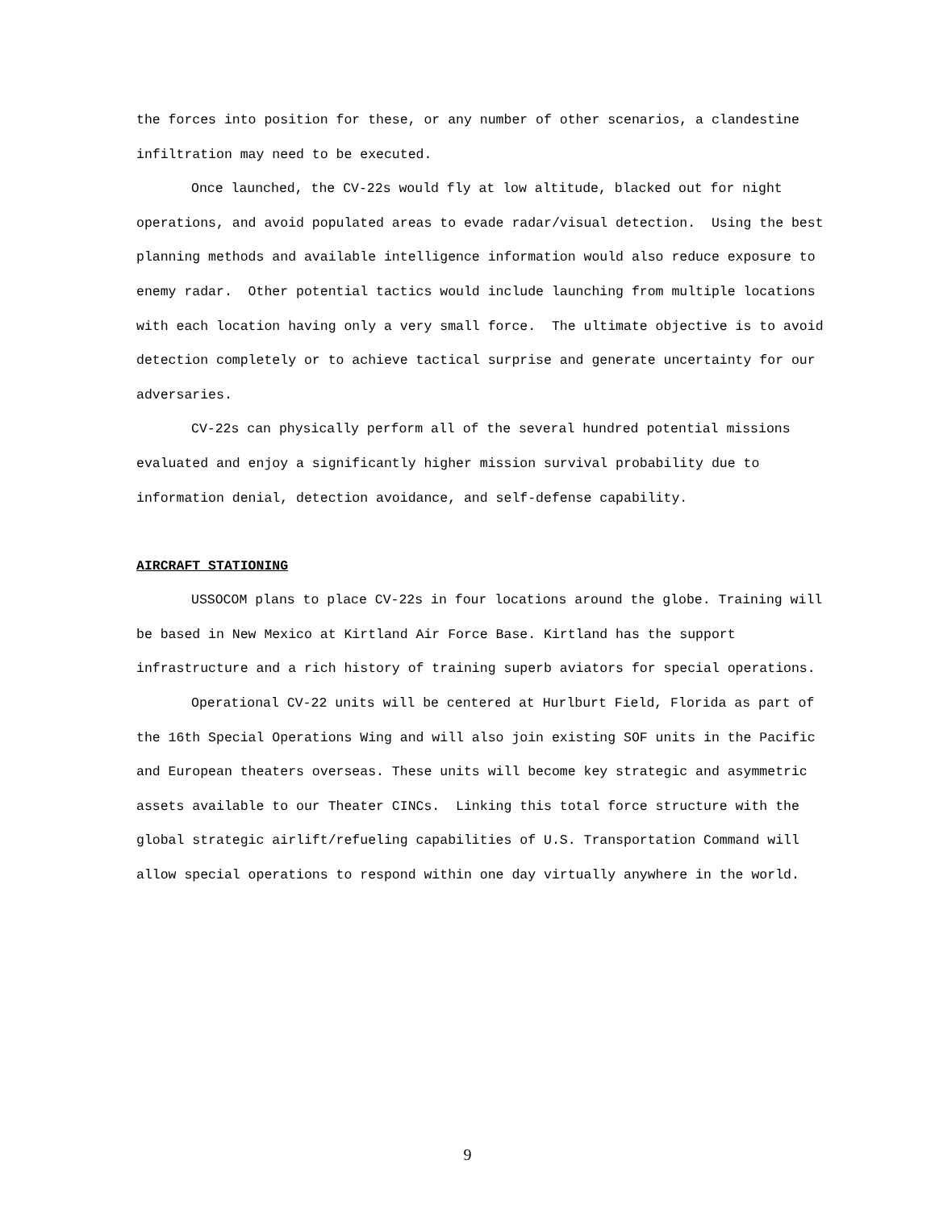the forces into position for these, or any number of other scenarios, a clandestine infiltration may need to be executed.
Once launched, the CV-22s would fly at low altitude, blacked out for night operations, and avoid populated areas to evade radar/visual detection. Using the best planning methods and available intelligence information would also reduce exposure to enemy radar. Other potential tactics would include launching from multiple locations with each location having only a very small force. The ultimate objective is to avoid detection completely or to achieve tactical surprise and generate uncertainty for our adversaries.
CV-22s can physically perform all of the several hundred potential missions evaluated and enjoy a significantly higher mission survival probability due to information denial, detection avoidance, and self-defense capability.
AIRCRAFT STATIONING
USSOCOM plans to place CV-22s in four locations around the globe. Training will be based in New Mexico at Kirtland Air Force Base. Kirtland has the support infrastructure and a rich history of training superb aviators for special operations.
Operational CV-22 units will be centered at Hurlburt Field, Florida as part of the 16th Special Operations Wing and will also join existing SOF units in the Pacific and European theaters overseas. These units will become key strategic and asymmetric assets available to our Theater CINCs. Linking this total force structure with the global strategic airlift/refueling capabilities of U.S. Transportation Command will allow special operations to respond within one day virtually anywhere in the world.
9